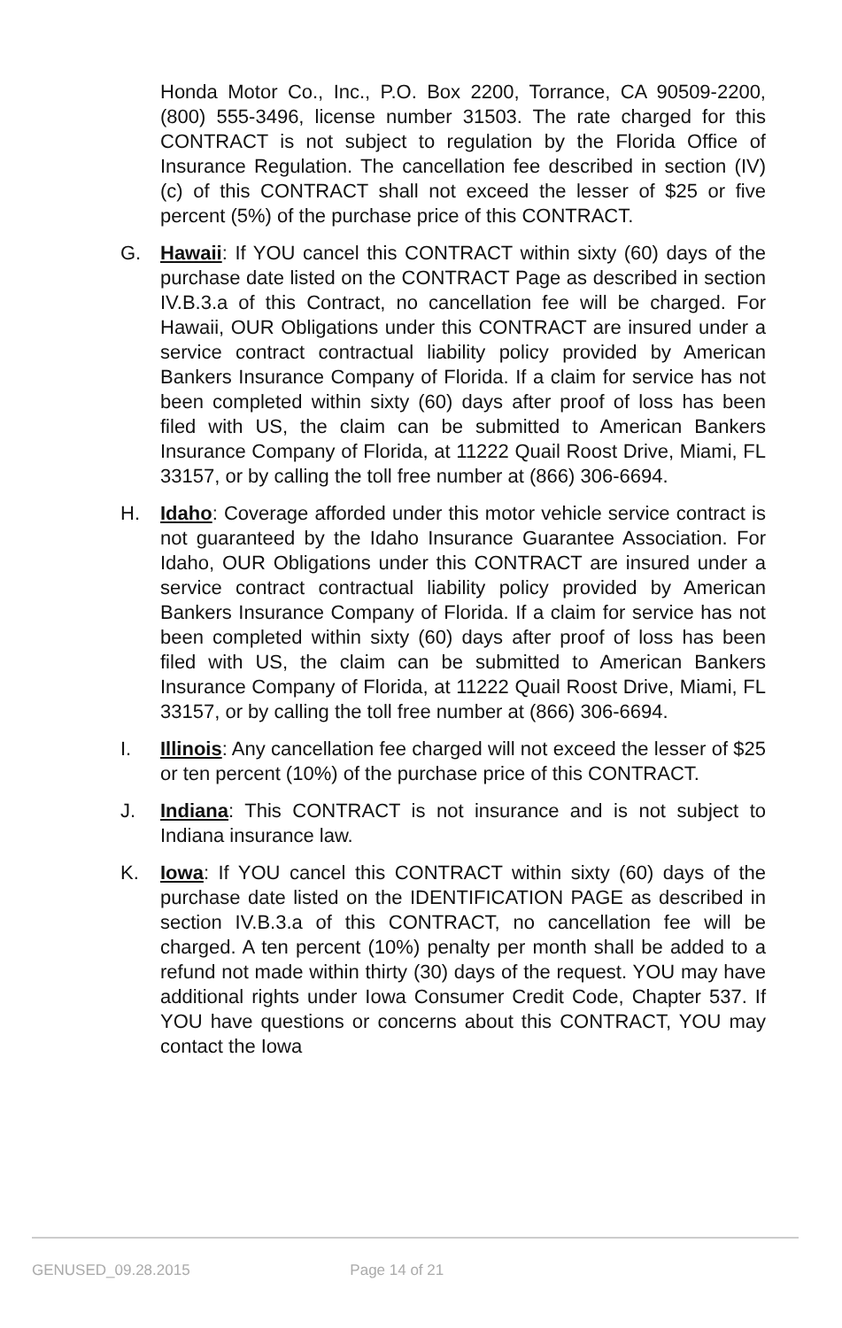Honda Motor Co., Inc., P.O. Box 2200, Torrance, CA 90509-2200, (800) 555-3496, license number 31503. The rate charged for this CONTRACT is not subject to regulation by the Florida Office of Insurance Regulation. The cancellation fee described in section (IV)(c) of this CONTRACT shall not exceed the lesser of $25 or five percent (5%) of the purchase price of this CONTRACT.
G. Hawaii: If YOU cancel this CONTRACT within sixty (60) days of the purchase date listed on the CONTRACT Page as described in section IV.B.3.a of this Contract, no cancellation fee will be charged. For Hawaii, OUR Obligations under this CONTRACT are insured under a service contract contractual liability policy provided by American Bankers Insurance Company of Florida. If a claim for service has not been completed within sixty (60) days after proof of loss has been filed with US, the claim can be submitted to American Bankers Insurance Company of Florida, at 11222 Quail Roost Drive, Miami, FL 33157, or by calling the toll free number at (866) 306-6694.
H. Idaho: Coverage afforded under this motor vehicle service contract is not guaranteed by the Idaho Insurance Guarantee Association. For Idaho, OUR Obligations under this CONTRACT are insured under a service contract contractual liability policy provided by American Bankers Insurance Company of Florida. If a claim for service has not been completed within sixty (60) days after proof of loss has been filed with US, the claim can be submitted to American Bankers Insurance Company of Florida, at 11222 Quail Roost Drive, Miami, FL 33157, or by calling the toll free number at (866) 306-6694.
I. Illinois: Any cancellation fee charged will not exceed the lesser of $25 or ten percent (10%) of the purchase price of this CONTRACT.
J. Indiana: This CONTRACT is not insurance and is not subject to Indiana insurance law.
K. Iowa: If YOU cancel this CONTRACT within sixty (60) days of the purchase date listed on the IDENTIFICATION PAGE as described in section IV.B.3.a of this CONTRACT, no cancellation fee will be charged. A ten percent (10%) penalty per month shall be added to a refund not made within thirty (30) days of the request. YOU may have additional rights under Iowa Consumer Credit Code, Chapter 537. If YOU have questions or concerns about this CONTRACT, YOU may contact the Iowa
GENUSED_09.28.2015 Page 14 of 21